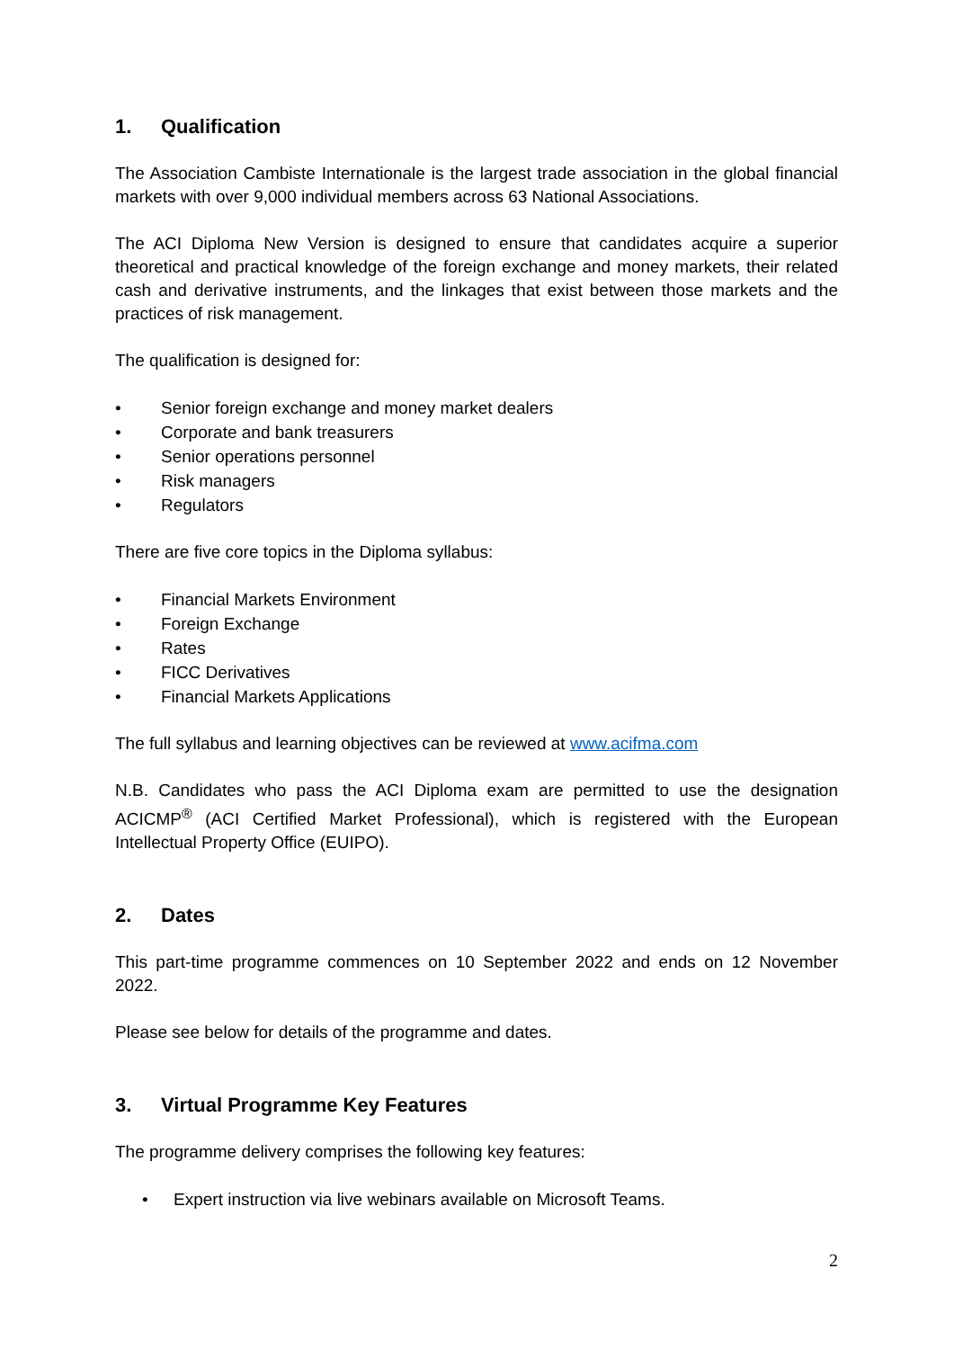1. Qualification
The Association Cambiste Internationale is the largest trade association in the global financial markets with over 9,000 individual members across 63 National Associations.
The ACI Diploma New Version is designed to ensure that candidates acquire a superior theoretical and practical knowledge of the foreign exchange and money markets, their related cash and derivative instruments, and the linkages that exist between those markets and the practices of risk management.
The qualification is designed for:
• Senior foreign exchange and money market dealers
• Corporate and bank treasurers
• Senior operations personnel
• Risk managers
• Regulators
There are five core topics in the Diploma syllabus:
• Financial Markets Environment
• Foreign Exchange
• Rates
• FICC Derivatives
• Financial Markets Applications
The full syllabus and learning objectives can be reviewed at www.acifma.com
N.B. Candidates who pass the ACI Diploma exam are permitted to use the designation ACICMP<sup>®</sup> (ACI Certified Market Professional), which is registered with the European Intellectual Property Office (EUIPO).
2. Dates
This part-time programme commences on 10 September 2022 and ends on 12 November 2022.
Please see below for details of the programme and dates.
3. Virtual Programme Key Features
The programme delivery comprises the following key features:
• Expert instruction via live webinars available on Microsoft Teams.
2